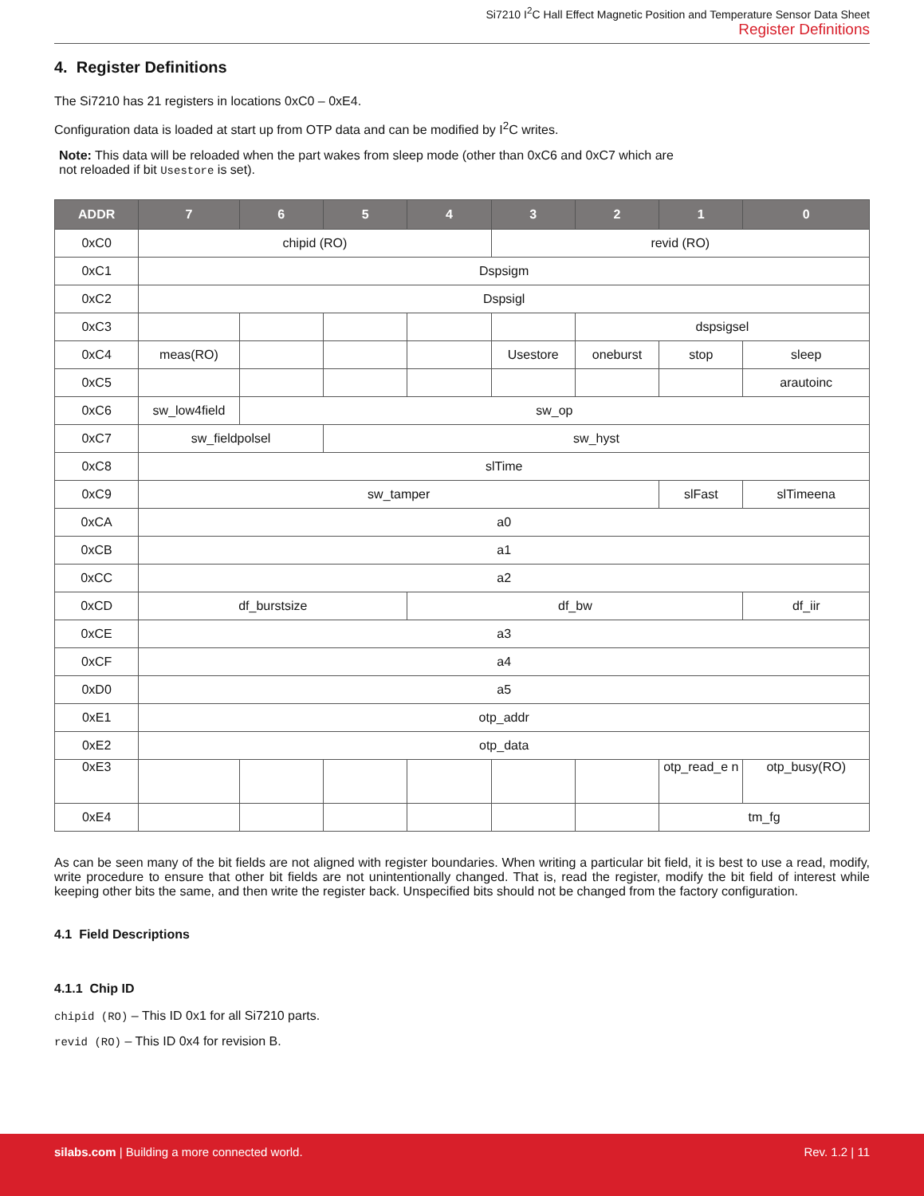Si7210 I<sup>2</sup>C Hall Effect Magnetic Position and Temperature Sensor Data Sheet
Register Definitions
4. Register Definitions
The Si7210 has 21 registers in locations 0xC0 – 0xE4.
Configuration data is loaded at start up from OTP data and can be modified by I<sup>2</sup>C writes.
Note: This data will be reloaded when the part wakes from sleep mode (other than 0xC6 and 0xC7 which are
not reloaded if bit Usestore is set).
| ADDR | 7 | 6 | 5 | 4 | 3 | 2 | 1 | 0 |
| --- | --- | --- | --- | --- | --- | --- | --- | --- |
| 0xC0 | chipid (RO) | | | | revid (RO) | | | |
| 0xC1 | Dspsigm | | | | | | | |
| 0xC2 | Dspsigl | | | | | | | |
| 0xC3 | | | | | | dspsigsel | | |
| 0xC4 | meas(RO) | | | | Usestore | oneburst | stop | sleep |
| 0xC5 | | | | | | | | arautoinc |
| 0xC6 | sw_low4field | sw_op | | | | | | |
| 0xC7 | sw_fieldpolsel | | sw_hyst | | | | | |
| 0xC8 | slTime | | | | | | | |
| 0xC9 | sw_tamper | | | | | | slFast | slTimeena |
| 0xCA | a0 | | | | | | | |
| 0xCB | a1 | | | | | | | |
| 0xCC | a2 | | | | | | | |
| 0xCD | df_burstsize | | | df_bw | | | | df_iir |
| 0xCE | a3 | | | | | | | |
| 0xCF | a4 | | | | | | | |
| 0xD0 | a5 | | | | | | | |
| 0xE1 | otp_addr | | | | | | | |
| 0xE2 | otp_data | | | | | | | |
| 0xE3 | | | | | | | otp_read_e n | otp_busy(RO) |
| 0xE4 | | | | | | | tm_fg | |
As can be seen many of the bit fields are not aligned with register boundaries. When writing a particular bit field, it is best to use a read, modify, write procedure to ensure that other bit fields are not unintentionally changed. That is, read the register, modify the bit field of interest while keeping other bits the same, and then write the register back. Unspecified bits should not be changed from the factory configuration.
4.1 Field Descriptions
4.1.1 Chip ID
chipid (RO) – This ID 0x1 for all Si7210 parts.
revid (RO) – This ID 0x4 for revision B.
silabs.com | Building a more connected world.
Rev. 1.2 | 11